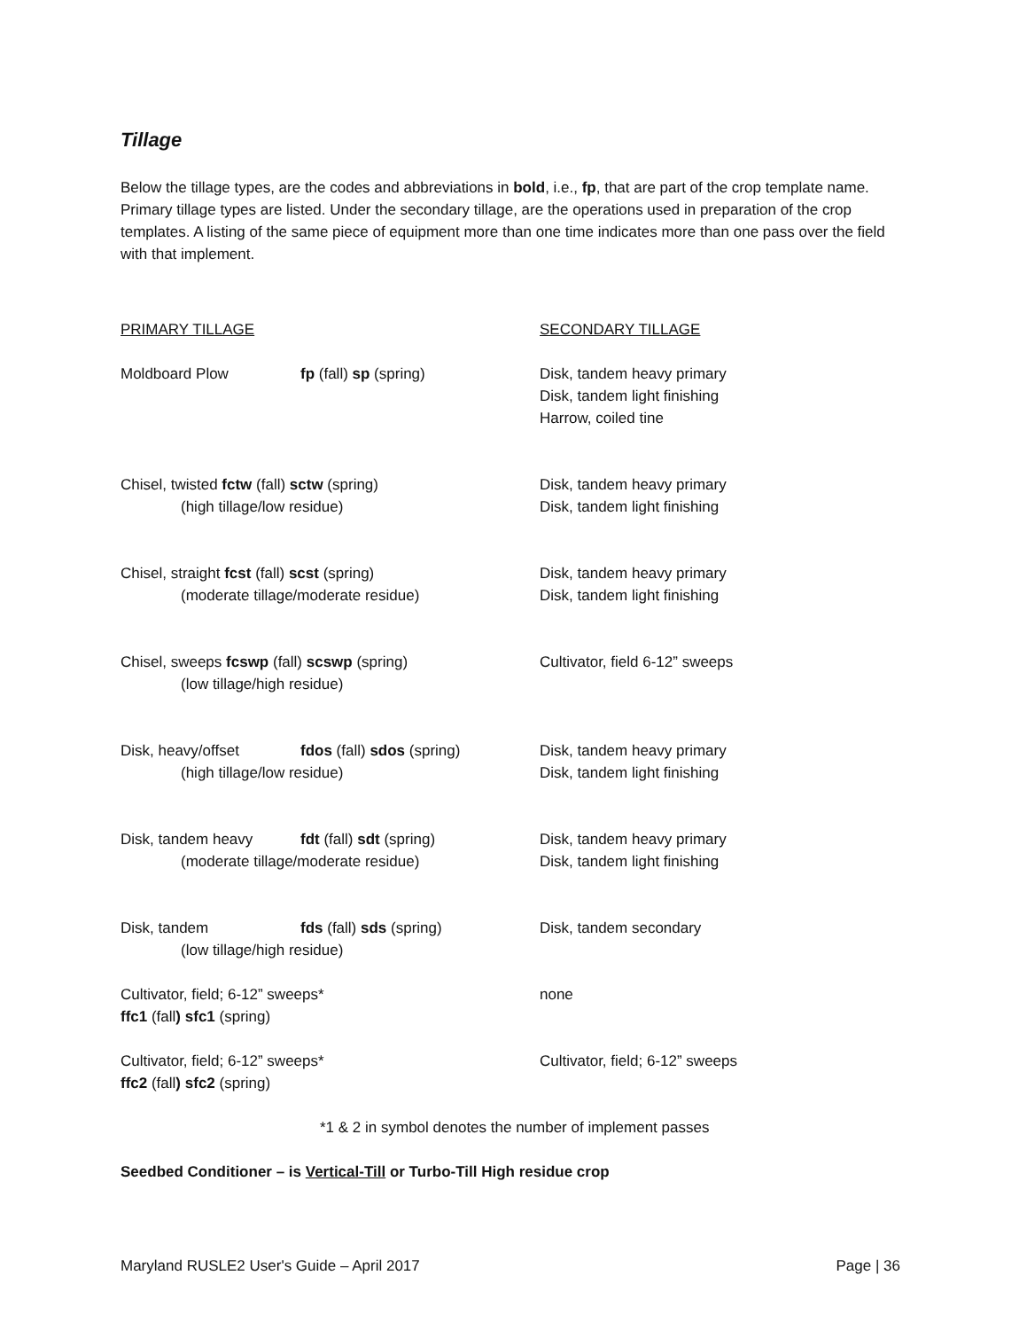Tillage
Below the tillage types, are the codes and abbreviations in bold, i.e., fp, that are part of the crop template name. Primary tillage types are listed. Under the secondary tillage, are the operations used in preparation of the crop templates. A listing of the same piece of equipment more than one time indicates more than one pass over the field with that implement.
PRIMARY TILLAGE SECONDARY TILLAGE
Moldboard Plow fp (fall) sp (spring) Disk, tandem heavy primary
Disk, tandem light finishing
Harrow, coiled tine
Chisel, twisted fctw (fall) sctw (spring)
(high tillage/low residue)
Disk, tandem heavy primary
Disk, tandem light finishing
Chisel, straight fcst (fall) scst (spring)
(moderate tillage/moderate residue)
Disk, tandem heavy primary
Disk, tandem light finishing
Chisel, sweeps fcswp (fall) scswp (spring)
(low tillage/high residue)
Cultivator, field 6-12” sweeps
Disk, heavy/offset fdos (fall) sdos (spring)
(high tillage/low residue)
Disk, tandem heavy primary
Disk, tandem light finishing
Disk, tandem heavy fdt (fall) sdt (spring)
(moderate tillage/moderate residue)
Disk, tandem heavy primary
Disk, tandem light finishing
Disk, tandem fds (fall) sds (spring)
(low tillage/high residue)
Disk, tandem secondary
Cultivator, field; 6-12” sweeps*
ffc1 (fall) sfc1 (spring)
none
Cultivator, field; 6-12” sweeps*
ffc2 (fall) sfc2 (spring)
Cultivator, field; 6-12” sweeps
*1 & 2 in symbol denotes the number of implement passes
Seedbed Conditioner – is Vertical-Till or Turbo-Till High residue crop
Maryland RUSLE2 User's Guide – April 2017 Page | 36